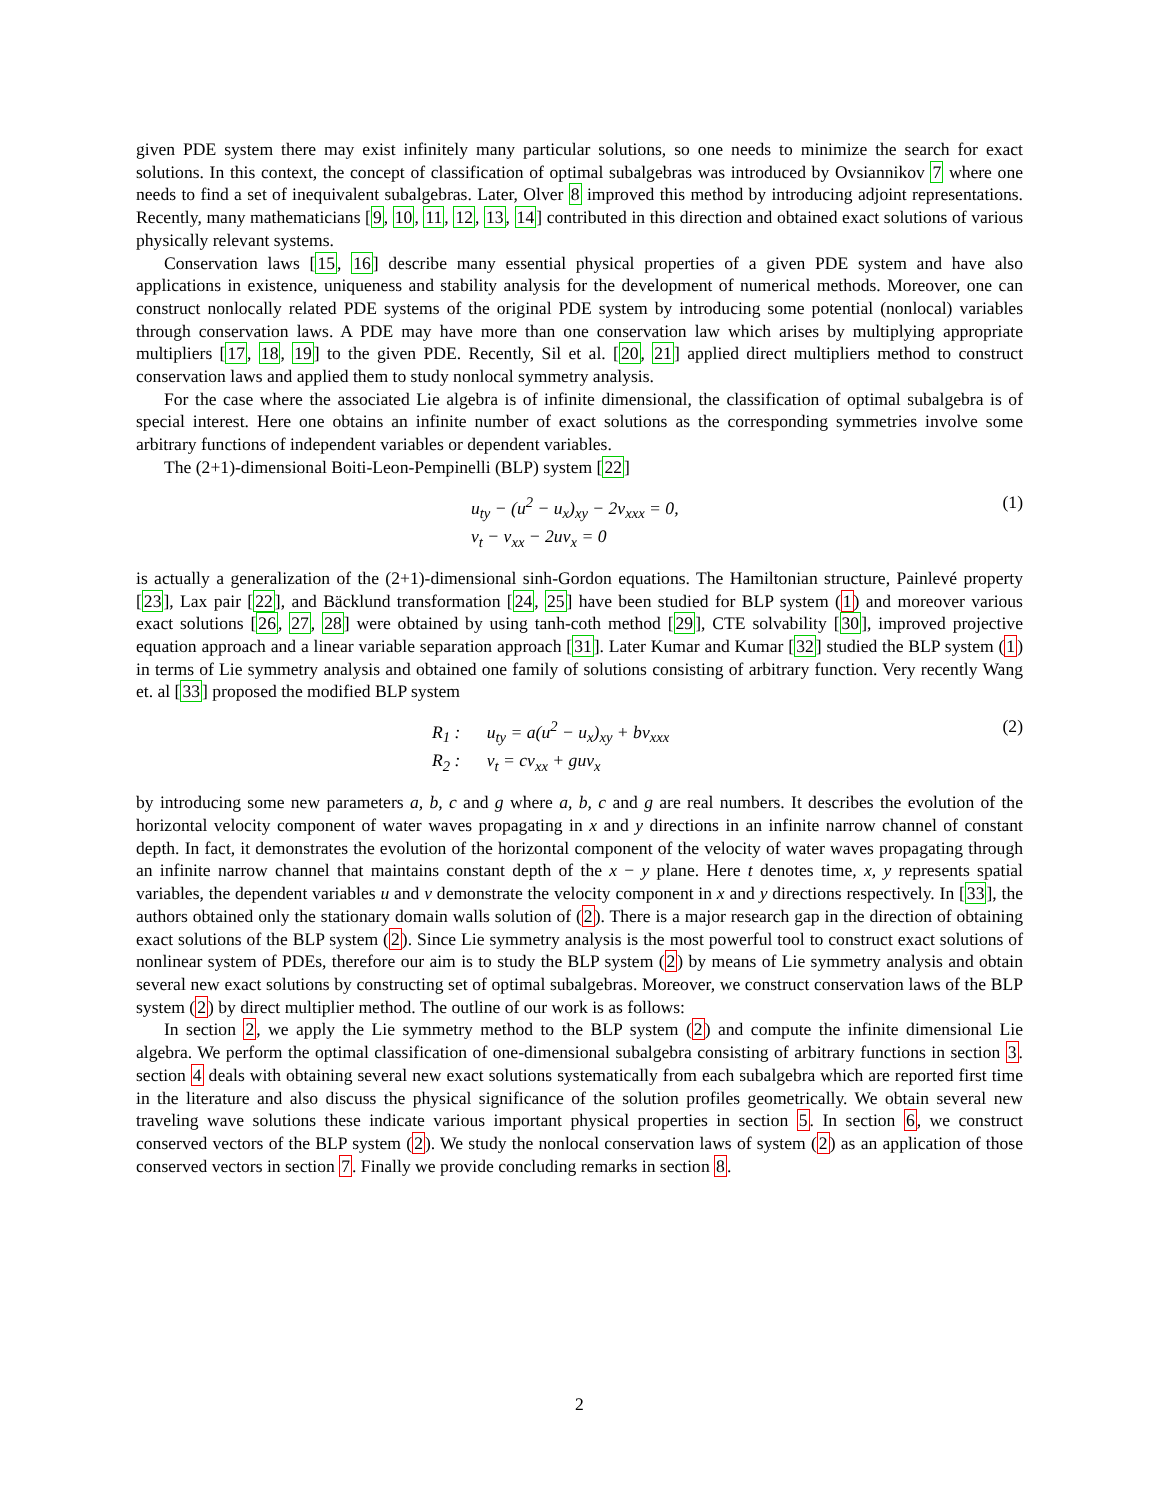given PDE system there may exist infinitely many particular solutions, so one needs to minimize the search for exact solutions. In this context, the concept of classification of optimal subalgebras was introduced by Ovsiannikov 7 where one needs to find a set of inequivalent subalgebras. Later, Olver 8 improved this method by introducing adjoint representations. Recently, many mathematicians [9, 10, 11, 12, 13, 14] contributed in this direction and obtained exact solutions of various physically relevant systems.
Conservation laws [15, 16] describe many essential physical properties of a given PDE system and have also applications in existence, uniqueness and stability analysis for the development of numerical methods. Moreover, one can construct nonlocally related PDE systems of the original PDE system by introducing some potential (nonlocal) variables through conservation laws. A PDE may have more than one conservation law which arises by multiplying appropriate multipliers [17, 18, 19] to the given PDE. Recently, Sil et al. [20, 21] applied direct multipliers method to construct conservation laws and applied them to study nonlocal symmetry analysis.
For the case where the associated Lie algebra is of infinite dimensional, the classification of optimal subalgebra is of special interest. Here one obtains an infinite number of exact solutions as the corresponding symmetries involve some arbitrary functions of independent variables or dependent variables.
The (2+1)-dimensional Boiti-Leon-Pempinelli (BLP) system [22]
u<sub>ty</sub> − (u<sup>2</sup> − u<sub>x</sub>)<sub>xy</sub> − 2v<sub>xxx</sub> = 0,
v<sub>t</sub> − v<sub>xx</sub> − 2uv<sub>x</sub> = 0
(1)
is actually a generalization of the (2+1)-dimensional sinh-Gordon equations. The Hamiltonian structure, Painlevé property [23], Lax pair [22], and Bäcklund transformation [24, 25] have been studied for BLP system (1) and moreover various exact solutions [26, 27, 28] were obtained by using tanh-coth method [29], CTE solvability [30], improved projective equation approach and a linear variable separation approach [31]. Later Kumar and Kumar [32] studied the BLP system (1) in terms of Lie symmetry analysis and obtained one family of solutions consisting of arbitrary function. Very recently Wang et. al [33] proposed the modified BLP system
R<sub>1</sub> : u<sub>ty</sub> = a(u<sup>2</sup> − u<sub>x</sub>)<sub>xy</sub> + bv<sub>xxx</sub>
R<sub>2</sub> : v<sub>t</sub> = cv<sub>xx</sub> + guv<sub>x</sub>
(2)
by introducing some new parameters a, b, c and g where a, b, c and g are real numbers. It describes the evolution of the horizontal velocity component of water waves propagating in x and y directions in an infinite narrow channel of constant depth. In fact, it demonstrates the evolution of the horizontal component of the velocity of water waves propagating through an infinite narrow channel that maintains constant depth of the x − y plane. Here t denotes time, x, y represents spatial variables, the dependent variables u and v demonstrate the velocity component in x and y directions respectively. In [33], the authors obtained only the stationary domain walls solution of (2). There is a major research gap in the direction of obtaining exact solutions of the BLP system (2). Since Lie symmetry analysis is the most powerful tool to construct exact solutions of nonlinear system of PDEs, therefore our aim is to study the BLP system (2) by means of Lie symmetry analysis and obtain several new exact solutions by constructing set of optimal subalgebras. Moreover, we construct conservation laws of the BLP system (2) by direct multiplier method. The outline of our work is as follows:
In section 2, we apply the Lie symmetry method to the BLP system (2) and compute the infinite dimensional Lie algebra. We perform the optimal classification of one-dimensional subalgebra consisting of arbitrary functions in section 3. section 4 deals with obtaining several new exact solutions systematically from each subalgebra which are reported first time in the literature and also discuss the physical significance of the solution profiles geometrically. We obtain several new traveling wave solutions these indicate various important physical properties in section 5. In section 6, we construct conserved vectors of the BLP system (2). We study the nonlocal conservation laws of system (2) as an application of those conserved vectors in section 7. Finally we provide concluding remarks in section 8.
2